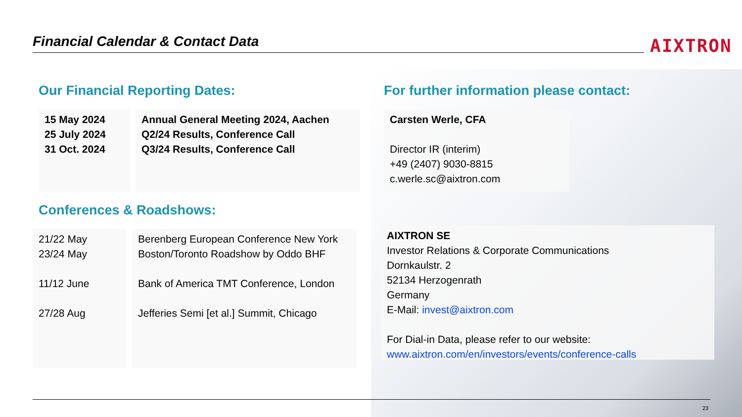Financial Calendar & Contact Data AIXTRON
Our Financial Reporting Dates:
| 15 May 2024 25 July 2024 31 Oct. 2024 | Annual General Meeting 2024, Aachen Q2/24 Results, Conference Call Q3/24 Results, Conference Call |
Conferences & Roadshows:
| 21/22 May 23/24 May 11/12 June 27/28 Aug | Berenberg European Conference New York Boston/Toronto Roadshow by Oddo BHF Bank of America TMT Conference, London Jefferies Semi [et al.] Summit, Chicago |
For further information please contact:
Carsten Werle, CFA
Director IR (interim)
+49 (2407) 9030-8815
c.werle.sc@aixtron.com
AIXTRON SE
Investor Relations & Corporate Communications
Dornkaulstr. 2
52134 Herzogenrath
Germany
E-Mail: invest@aixtron.com
For Dial-in Data, please refer to our website:
www.aixtron.com/en/investors/events/conference-calls
23